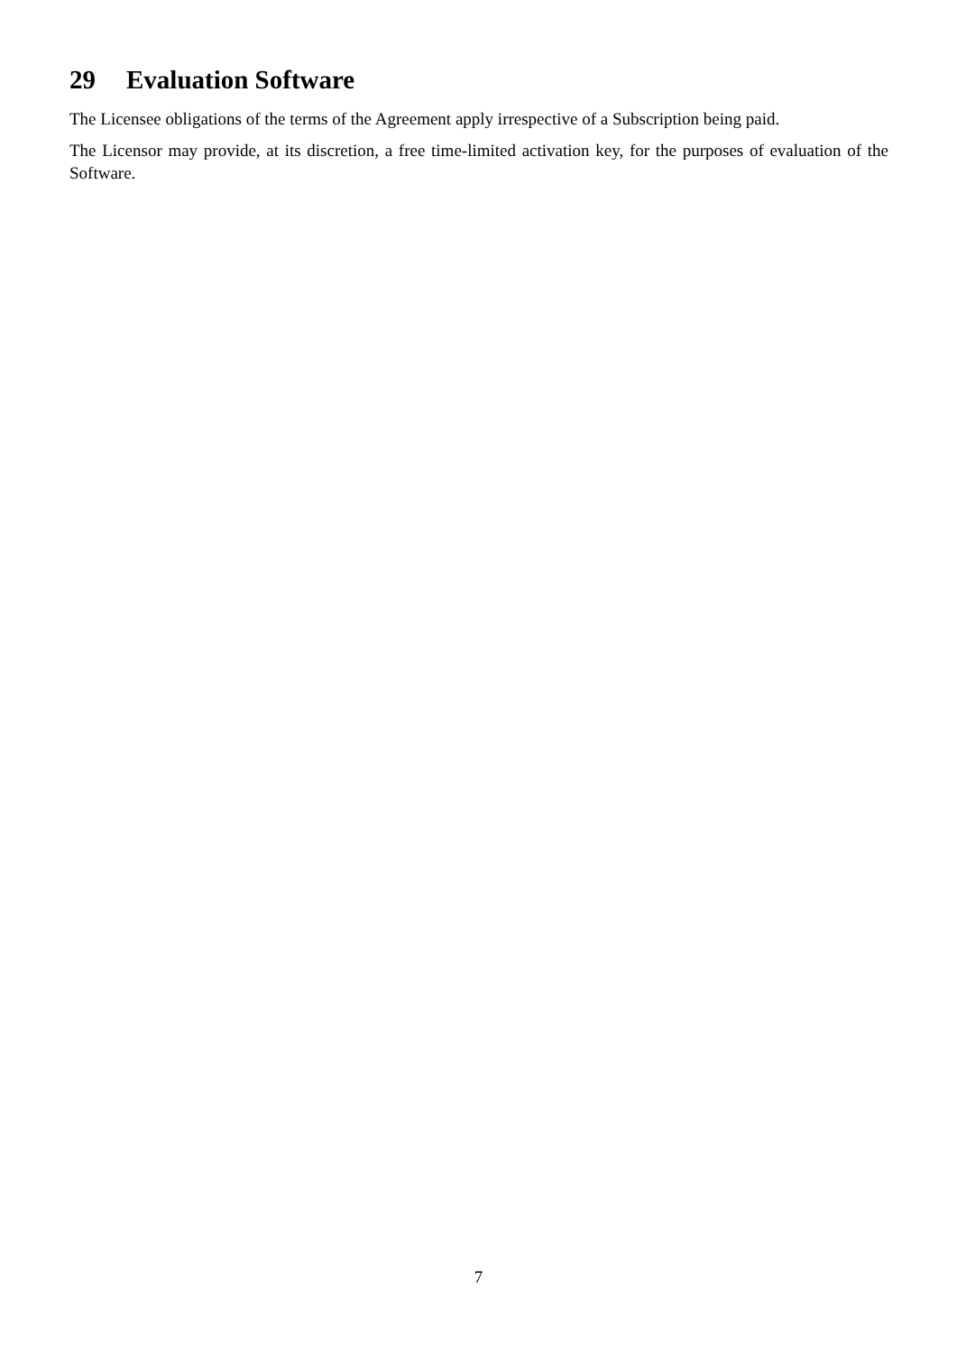29 Evaluation Software
The Licensee obligations of the terms of the Agreement apply irrespective of a Subscription being paid.
The Licensor may provide, at its discretion, a free time-limited activation key, for the purposes of evaluation of the Software.
7